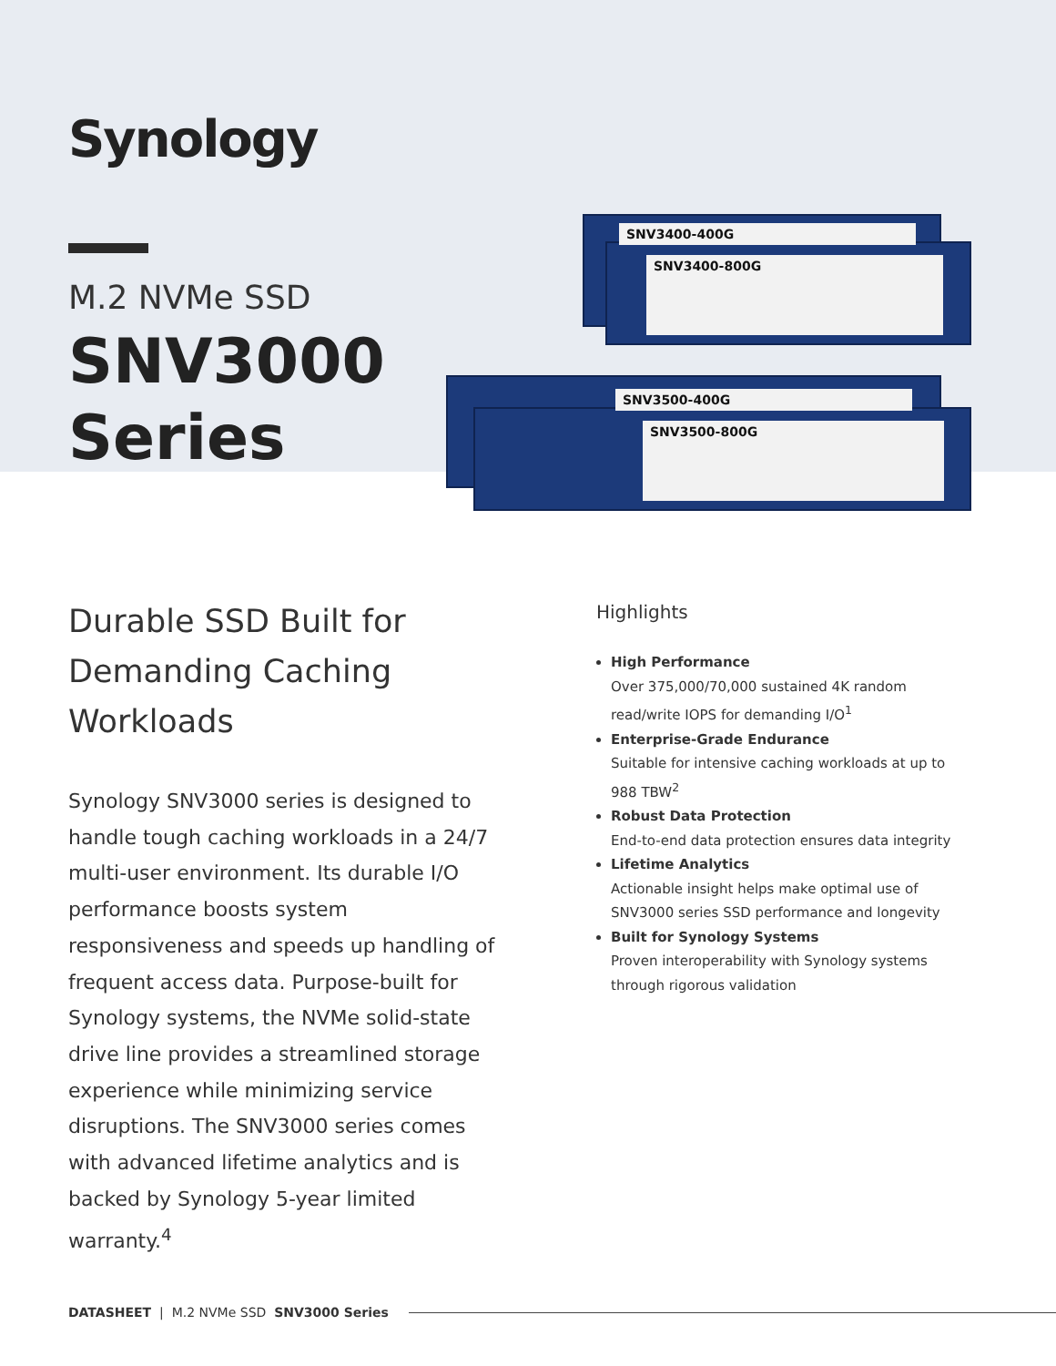Synology
M.2 NVMe SSD
SNV3000
Series
SNV3400-400G
SNV3400-800G
SNV3500-400G
SNV3500-800G
Durable SSD Built for Demanding Caching Workloads
Synology SNV3000 series is designed to handle tough caching workloads in a 24/7 multi-user environment. Its durable I/O performance boosts system responsiveness and speeds up handling of frequent access data. Purpose-built for Synology systems, the NVMe solid-state drive line provides a streamlined storage experience while minimizing service disruptions. The SNV3000 series comes with advanced lifetime analytics and is backed by Synology 5-year limited warranty.<sup>4</sup>
Highlights
High Performance
Over 375,000/70,000 sustained 4K random read/write IOPS for demanding I/O<sup>1</sup>
Enterprise-Grade Endurance
Suitable for intensive caching workloads at up to 988 TBW<sup>2</sup>
Robust Data Protection
End-to-end data protection ensures data integrity
Lifetime Analytics
Actionable insight helps make optimal use of SNV3000 series SSD performance and longevity
Built for Synology Systems
Proven interoperability with Synology systems through rigorous validation
DATASHEET | M.2 NVMe SSD SNV3000 Series